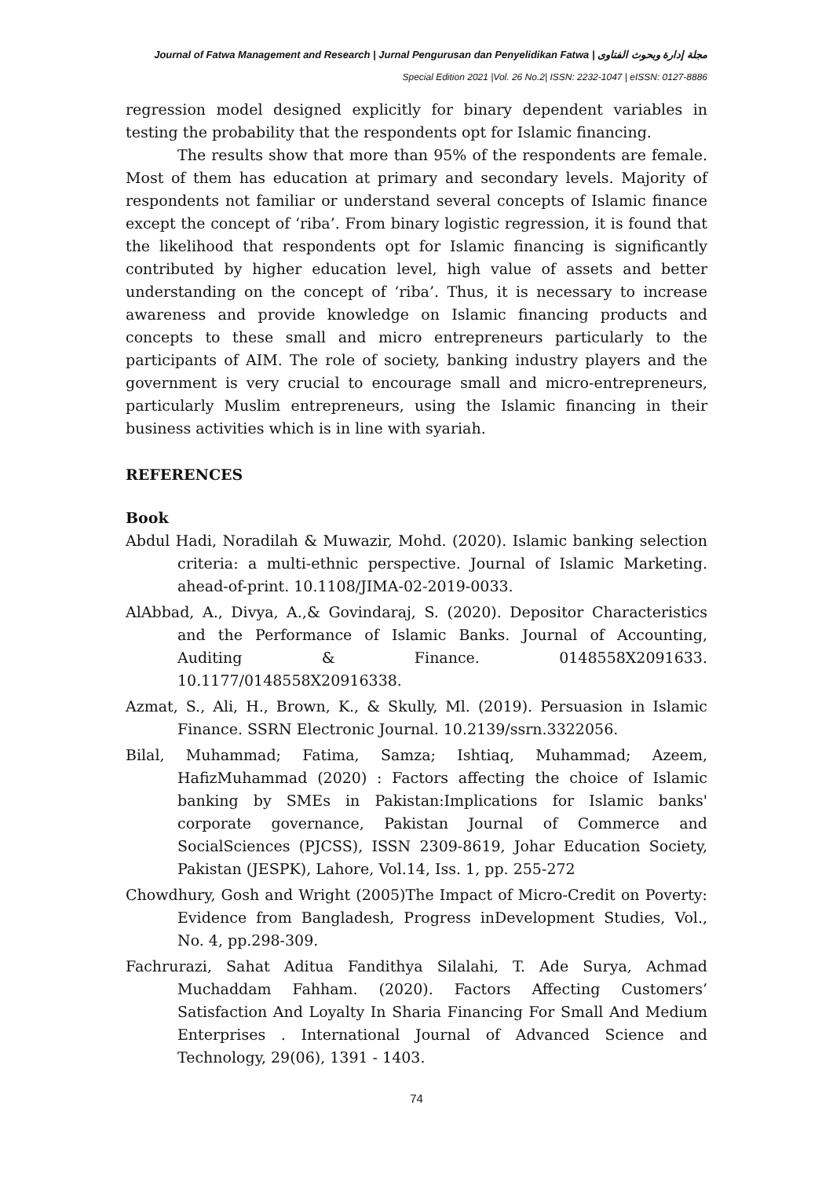Journal of Fatwa Management and Research | Jurnal Pengurusan dan Penyelidikan Fatwa | مجلة إدارة وبحوث الفتاوى
Special Edition 2021 |Vol. 26 No.2| ISSN: 2232-1047 | eISSN: 0127-8886
regression model designed explicitly for binary dependent variables in testing the probability that the respondents opt for Islamic financing.
The results show that more than 95% of the respondents are female. Most of them has education at primary and secondary levels. Majority of respondents not familiar or understand several concepts of Islamic finance except the concept of ‘riba’. From binary logistic regression, it is found that the likelihood that respondents opt for Islamic financing is significantly contributed by higher education level, high value of assets and better understanding on the concept of ‘riba’. Thus, it is necessary to increase awareness and provide knowledge on Islamic financing products and concepts to these small and micro entrepreneurs particularly to the participants of AIM. The role of society, banking industry players and the government is very crucial to encourage small and micro-entrepreneurs, particularly Muslim entrepreneurs, using the Islamic financing in their business activities which is in line with syariah.
REFERENCES
Book
Abdul Hadi, Noradilah & Muwazir, Mohd. (2020). Islamic banking selection criteria: a multi-ethnic perspective. Journal of Islamic Marketing. ahead-of-print. 10.1108/JIMA-02-2019-0033.
AlAbbad, A., Divya, A.,& Govindaraj, S. (2020). Depositor Characteristics and the Performance of Islamic Banks. Journal of Accounting, Auditing & Finance. 0148558X2091633. 10.1177/0148558X20916338.
Azmat, S., Ali, H., Brown, K., & Skully, Ml. (2019). Persuasion in Islamic Finance. SSRN Electronic Journal. 10.2139/ssrn.3322056.
Bilal, Muhammad; Fatima, Samza; Ishtiaq, Muhammad; Azeem, HafizMuhammad (2020) : Factors affecting the choice of Islamic banking by SMEs in Pakistan:Implications for Islamic banks' corporate governance, Pakistan Journal of Commerce and SocialSciences (PJCSS), ISSN 2309-8619, Johar Education Society, Pakistan (JESPK), Lahore, Vol.14, Iss. 1, pp. 255-272
Chowdhury, Gosh and Wright (2005)The Impact of Micro-Credit on Poverty: Evidence from Bangladesh, Progress inDevelopment Studies, Vol., No. 4, pp.298-309.
Fachrurazi, Sahat Aditua Fandithya Silalahi, T. Ade Surya, Achmad Muchaddam Fahham. (2020). Factors Affecting Customers’ Satisfaction And Loyalty In Sharia Financing For Small And Medium Enterprises . International Journal of Advanced Science and Technology, 29(06), 1391 - 1403.
74